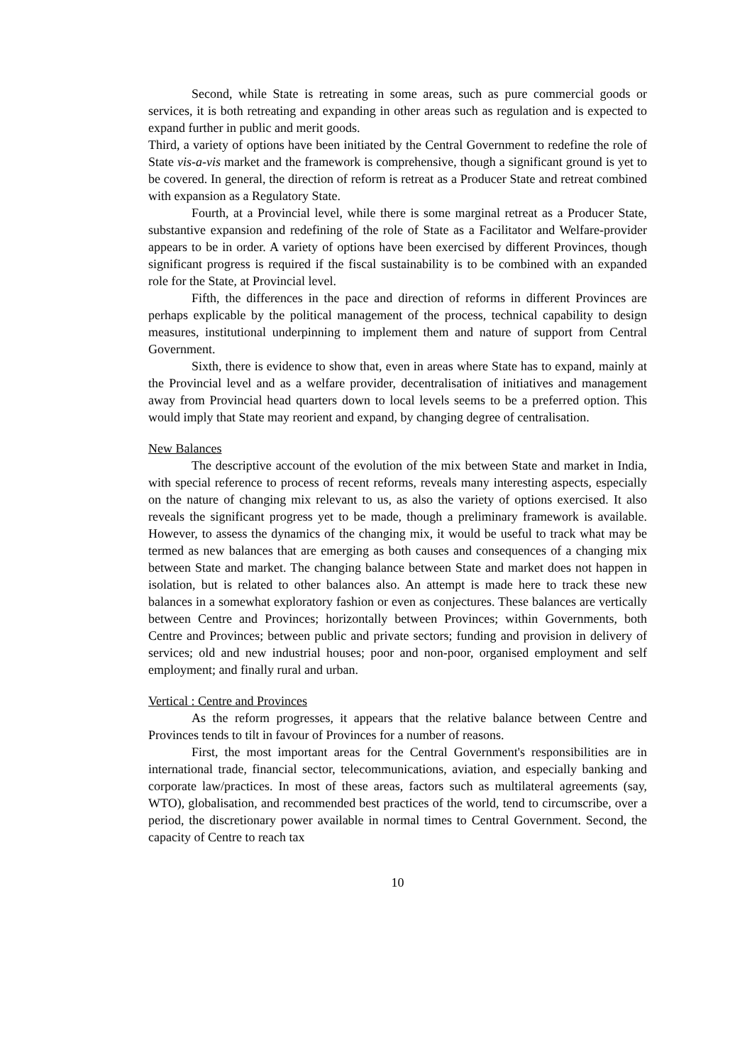Second, while State is retreating in some areas, such as pure commercial goods or services, it is both retreating and expanding in other areas such as regulation and is expected to expand further in public and merit goods.
Third, a variety of options have been initiated by the Central Government to redefine the role of State vis-a-vis market and the framework is comprehensive, though a significant ground is yet to be covered. In general, the direction of reform is retreat as a Producer State and retreat combined with expansion as a Regulatory State.
Fourth, at a Provincial level, while there is some marginal retreat as a Producer State, substantive expansion and redefining of the role of State as a Facilitator and Welfare-provider appears to be in order. A variety of options have been exercised by different Provinces, though significant progress is required if the fiscal sustainability is to be combined with an expanded role for the State, at Provincial level.
Fifth, the differences in the pace and direction of reforms in different Provinces are perhaps explicable by the political management of the process, technical capability to design measures, institutional underpinning to implement them and nature of support from Central Government.
Sixth, there is evidence to show that, even in areas where State has to expand, mainly at the Provincial level and as a welfare provider, decentralisation of initiatives and management away from Provincial head quarters down to local levels seems to be a preferred option. This would imply that State may reorient and expand, by changing degree of centralisation.
New Balances
The descriptive account of the evolution of the mix between State and market in India, with special reference to process of recent reforms, reveals many interesting aspects, especially on the nature of changing mix relevant to us, as also the variety of options exercised. It also reveals the significant progress yet to be made, though a preliminary framework is available. However, to assess the dynamics of the changing mix, it would be useful to track what may be termed as new balances that are emerging as both causes and consequences of a changing mix between State and market. The changing balance between State and market does not happen in isolation, but is related to other balances also. An attempt is made here to track these new balances in a somewhat exploratory fashion or even as conjectures. These balances are vertically between Centre and Provinces; horizontally between Provinces; within Governments, both Centre and Provinces; between public and private sectors; funding and provision in delivery of services; old and new industrial houses; poor and non-poor, organised employment and self employment; and finally rural and urban.
Vertical : Centre and Provinces
As the reform progresses, it appears that the relative balance between Centre and Provinces tends to tilt in favour of Provinces for a number of reasons.
First, the most important areas for the Central Government's responsibilities are in international trade, financial sector, telecommunications, aviation, and especially banking and corporate law/practices. In most of these areas, factors such as multilateral agreements (say, WTO), globalisation, and recommended best practices of the world, tend to circumscribe, over a period, the discretionary power available in normal times to Central Government. Second, the capacity of Centre to reach tax
10